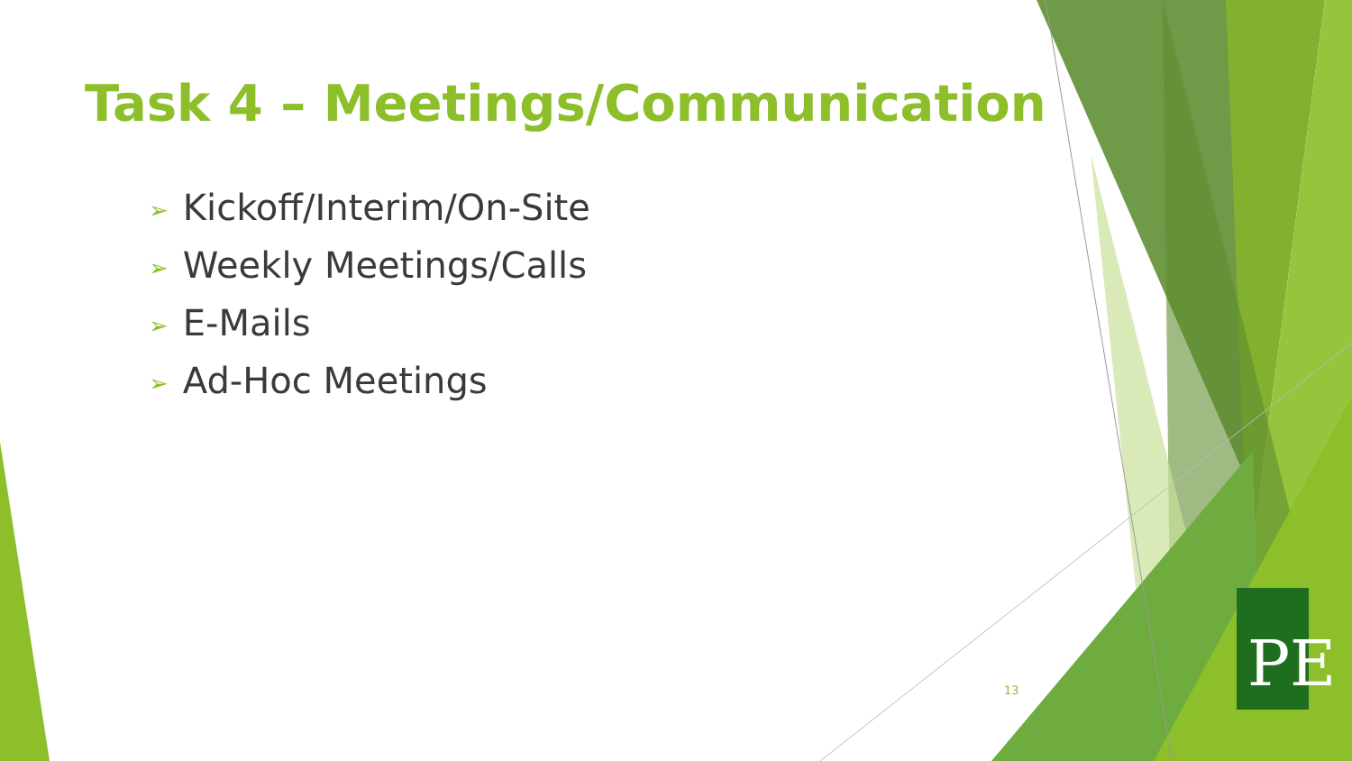PE
Task 4 – Meetings/Communication
➢ Kickoff/Interim/On-Site
➢ Weekly Meetings/Calls
➢ E-Mails
➢ Ad-Hoc Meetings
13